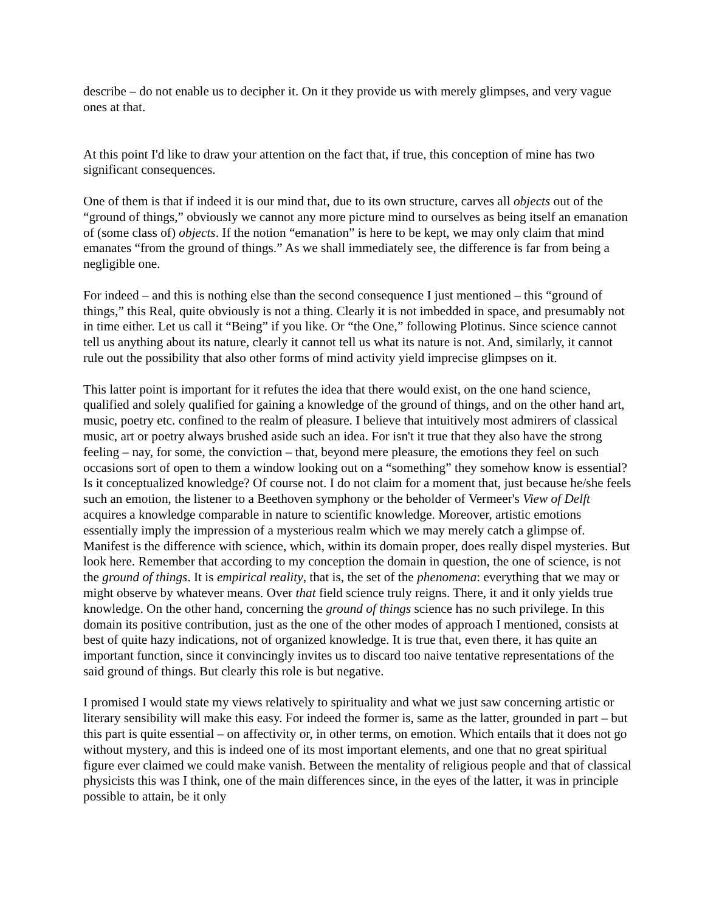describe – do not enable us to decipher it. On it they provide us with merely glimpses, and very vague ones at that.
At this point I'd like to draw your attention on the fact that, if true, this conception of mine has two significant consequences.
One of them is that if indeed it is our mind that, due to its own structure, carves all objects out of the “ground of things,” obviously we cannot any more picture mind to ourselves as being itself an emanation of (some class of) objects. If the notion “emanation” is here to be kept, we may only claim that mind emanates “from the ground of things.” As we shall immediately see, the difference is far from being a negligible one.
For indeed – and this is nothing else than the second consequence I just mentioned – this “ground of things,” this Real, quite obviously is not a thing. Clearly it is not imbedded in space, and presumably not in time either. Let us call it “Being” if you like. Or “the One,” following Plotinus. Since science cannot tell us anything about its nature, clearly it cannot tell us what its nature is not. And, similarly, it cannot rule out the possibility that also other forms of mind activity yield imprecise glimpses on it.
This latter point is important for it refutes the idea that there would exist, on the one hand science, qualified and solely qualified for gaining a knowledge of the ground of things, and on the other hand art, music, poetry etc. confined to the realm of pleasure. I believe that intuitively most admirers of classical music, art or poetry always brushed aside such an idea. For isn't it true that they also have the strong feeling – nay, for some, the conviction – that, beyond mere pleasure, the emotions they feel on such occasions sort of open to them a window looking out on a “something” they somehow know is essential? Is it conceptualized knowledge? Of course not. I do not claim for a moment that, just because he/she feels such an emotion, the listener to a Beethoven symphony or the beholder of Vermeer's View of Delft acquires a knowledge comparable in nature to scientific knowledge. Moreover, artistic emotions essentially imply the impression of a mysterious realm which we may merely catch a glimpse of. Manifest is the difference with science, which, within its domain proper, does really dispel mysteries. But look here. Remember that according to my conception the domain in question, the one of science, is not the ground of things. It is empirical reality, that is, the set of the phenomena: everything that we may or might observe by whatever means. Over that field science truly reigns. There, it and it only yields true knowledge. On the other hand, concerning the ground of things science has no such privilege. In this domain its positive contribution, just as the one of the other modes of approach I mentioned, consists at best of quite hazy indications, not of organized knowledge. It is true that, even there, it has quite an important function, since it convincingly invites us to discard too naive tentative representations of the said ground of things. But clearly this role is but negative.
I promised I would state my views relatively to spirituality and what we just saw concerning artistic or literary sensibility will make this easy. For indeed the former is, same as the latter, grounded in part – but this part is quite essential – on affectivity or, in other terms, on emotion. Which entails that it does not go without mystery, and this is indeed one of its most important elements, and one that no great spiritual figure ever claimed we could make vanish. Between the mentality of religious people and that of classical physicists this was I think, one of the main differences since, in the eyes of the latter, it was in principle possible to attain, be it only